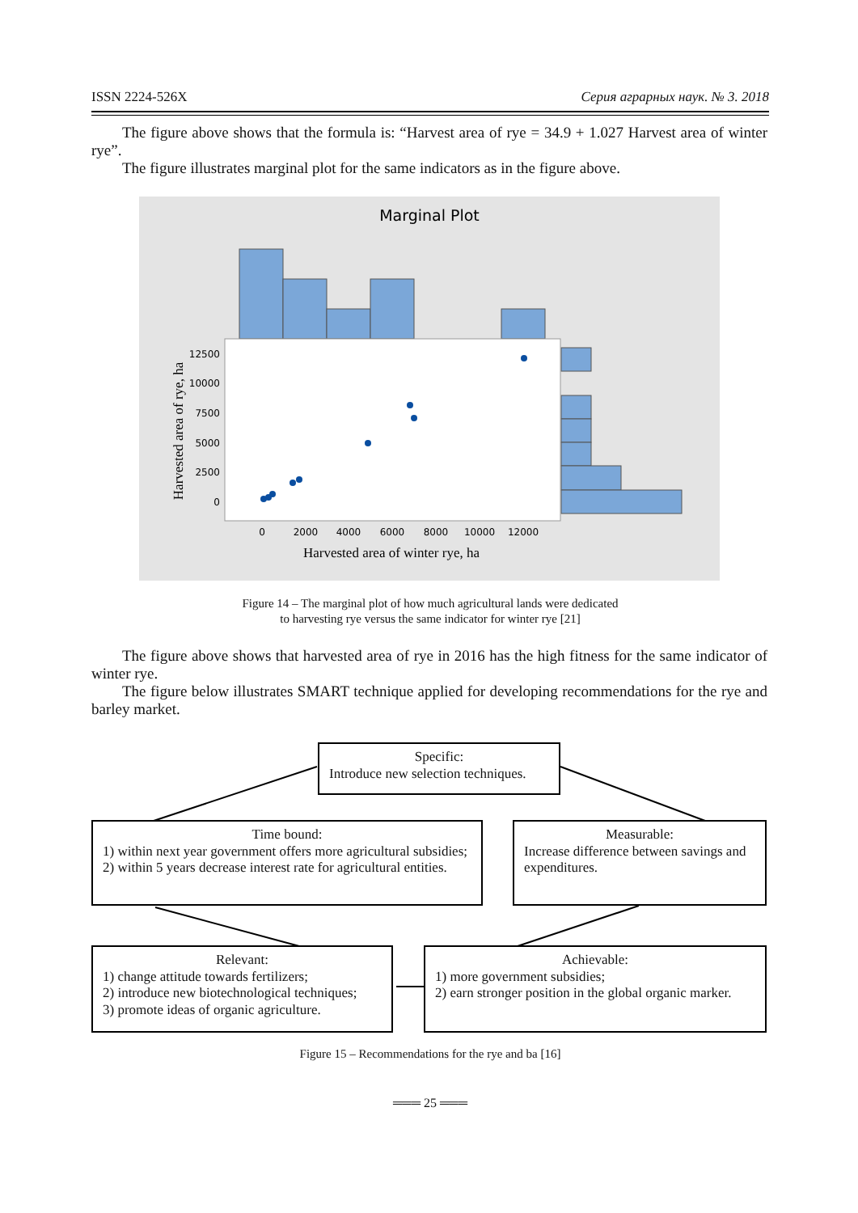ISSN 2224-526X Серия аграрных наук. № 3. 2018
The figure above shows that the formula is: “Harvest area of rye = 34.9 + 1.027 Harvest area of winter rye”.
The figure illustrates marginal plot for the same indicators as in the figure above.
Marginal Plot
12500
10000
7500
5000
2500
0
0
2000
4000
6000
8000
10000
12000
Harvested area of winter rye, ha
Harvested area of rye, ha
Figure 14 – The marginal plot of how much agricultural lands were dedicated
to harvesting rye versus the same indicator for winter rye [21]
The figure above shows that harvested area of rye in 2016 has the high fitness for the same indicator of winter rye.
The figure below illustrates SMART technique applied for developing recommendations for the rye and barley market.
Specific:
Introduce new selection techniques.
Time bound:
1) within next year government offers more agricultural subsidies;
2) within 5 years decrease interest rate for agricultural entities.
Measurable:
Increase difference between savings and expenditures.
Relevant:
1) change attitude towards fertilizers;
2) introduce new biotechnological techniques;
3) promote ideas of organic agriculture.
Achievable:
1) more government subsidies;
2) earn stronger position in the global organic marker.
Figure 15 – Recommendations for the rye and ba [16]
═══ 25 ═══